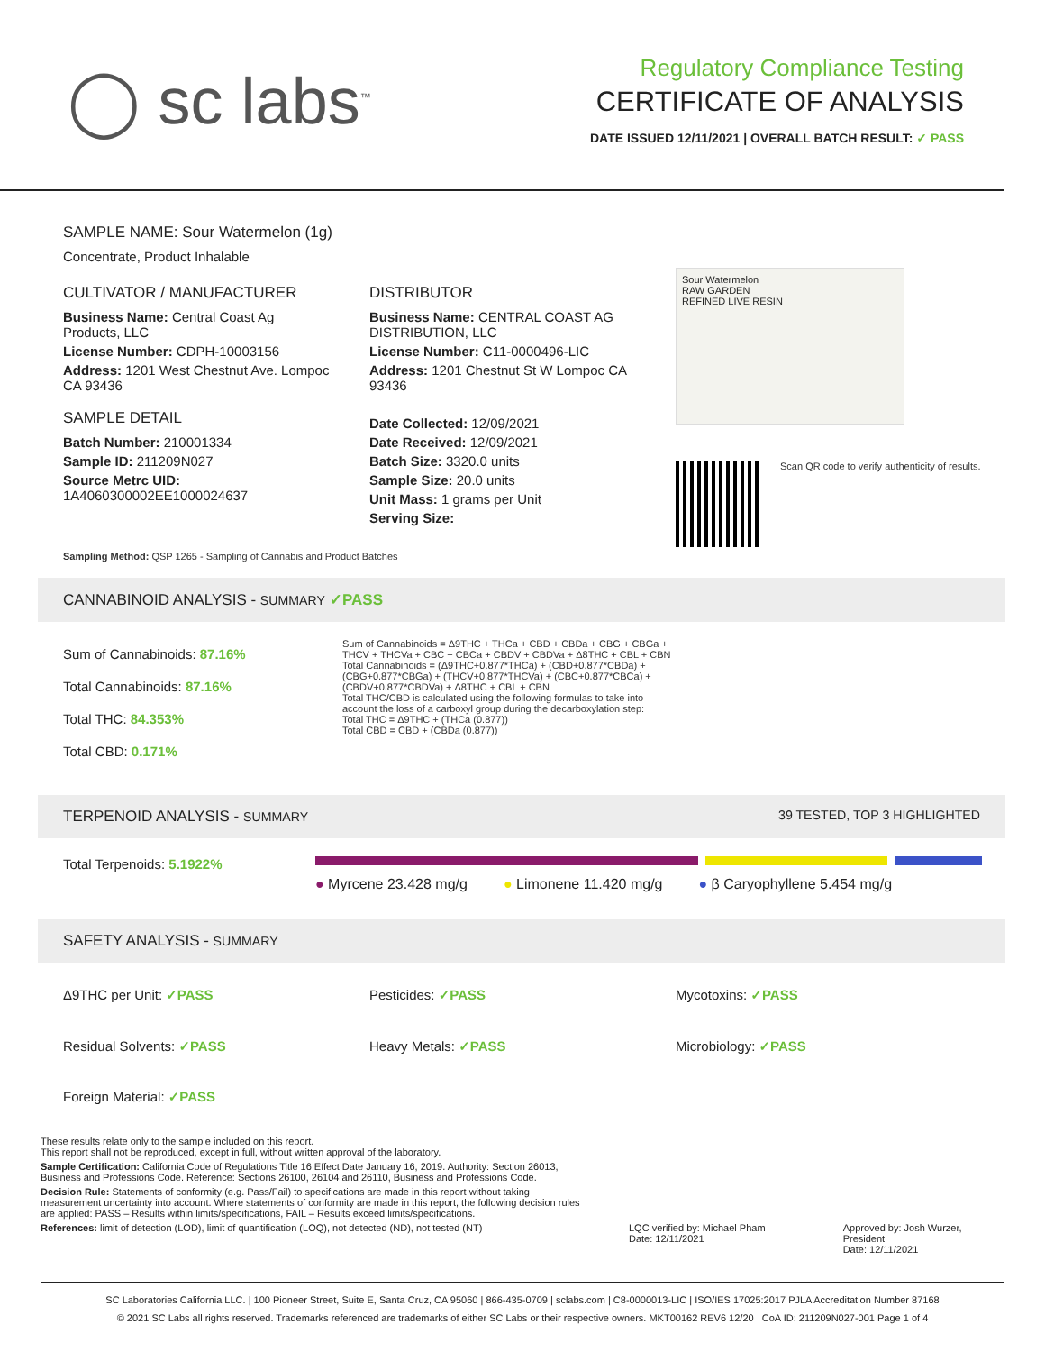◯ sc labs<sup>™</sup>
Regulatory Compliance Testing
CERTIFICATE OF ANALYSIS
DATE ISSUED 12/11/2021 | OVERALL BATCH RESULT: ✓ PASS
SAMPLE NAME: Sour Watermelon (1g)
Concentrate, Product Inhalable
CULTIVATOR / MANUFACTURER
Business Name: Central Coast Ag Products, LLC
License Number: CDPH-10003156
Address: 1201 West Chestnut Ave. Lompoc CA 93436
SAMPLE DETAIL
Batch Number: 210001334
Sample ID: 211209N027
Source Metrc UID:
1A4060300002EE1000024637
DISTRIBUTOR
Business Name: CENTRAL COAST AG DISTRIBUTION, LLC
License Number: C11-0000496-LIC
Address: 1201 Chestnut St W Lompoc CA 93436
Date Collected: 12/09/2021
Date Received: 12/09/2021
Batch Size: 3320.0 units
Sample Size: 20.0 units
Unit Mass: 1 grams per Unit
Serving Size:
Sour Watermelon
RAW GARDEN
REFINED LIVE RESIN
Scan QR code to verify authenticity of results.
Sampling Method: QSP 1265 - Sampling of Cannabis and Product Batches
CANNABINOID ANALYSIS - SUMMARY ✓PASS
Sum of Cannabinoids: 87.16%
Total Cannabinoids: 87.16%
Total THC: 84.353%
Total CBD: 0.171%
Sum of Cannabinoids = Δ9THC + THCa + CBD + CBDa + CBG + CBGa + THCV + THCVa + CBC + CBCa + CBDV + CBDVa + Δ8THC + CBL + CBN
Total Cannabinoids = (Δ9THC+0.877*THCa) + (CBD+0.877*CBDa) + (CBG+0.877*CBGa) + (THCV+0.877*THCVa) + (CBC+0.877*CBCa) + (CBDV+0.877*CBDVa) + Δ8THC + CBL + CBN
Total THC/CBD is calculated using the following formulas to take into account the loss of a carboxyl group during the decarboxylation step:
Total THC = Δ9THC + (THCa (0.877))
Total CBD = CBD + (CBDa (0.877))
TERPENOID ANALYSIS - SUMMARY 39 TESTED, TOP 3 HIGHLIGHTED
Total Terpenoids: 5.1922%
● Myrcene 23.428 mg/g ● Limonene 11.420 mg/g ● β Caryophyllene 5.454 mg/g
SAFETY ANALYSIS - SUMMARY
Δ9THC per Unit: ✓PASS
Pesticides: ✓PASS
Mycotoxins: ✓PASS
Residual Solvents: ✓PASS
Heavy Metals: ✓PASS
Microbiology: ✓PASS
Foreign Material: ✓PASS
These results relate only to the sample included on this report.
This report shall not be reproduced, except in full, without written approval of the laboratory.
Sample Certification: California Code of Regulations Title 16 Effect Date January 16, 2019. Authority: Section 26013, Business and Professions Code. Reference: Sections 26100, 26104 and 26110, Business and Professions Code.
Decision Rule: Statements of conformity (e.g. Pass/Fail) to specifications are made in this report without taking measurement uncertainty into account. Where statements of conformity are made in this report, the following decision rules are applied: PASS – Results within limits/specifications, FAIL – Results exceed limits/specifications.
References: limit of detection (LOD), limit of quantification (LOQ), not detected (ND), not tested (NT)
LQC verified by: Michael Pham
Date: 12/11/2021
Approved by: Josh Wurzer, President
Date: 12/11/2021
SC Laboratories California LLC. | 100 Pioneer Street, Suite E, Santa Cruz, CA 95060 | 866-435-0709 | sclabs.com | C8-0000013-LIC | ISO/IES 17025:2017 PJLA Accreditation Number 87168
© 2021 SC Labs all rights reserved. Trademarks referenced are trademarks of either SC Labs or their respective owners. MKT00162 REV6 12/20 CoA ID: 211209N027-001 Page 1 of 4